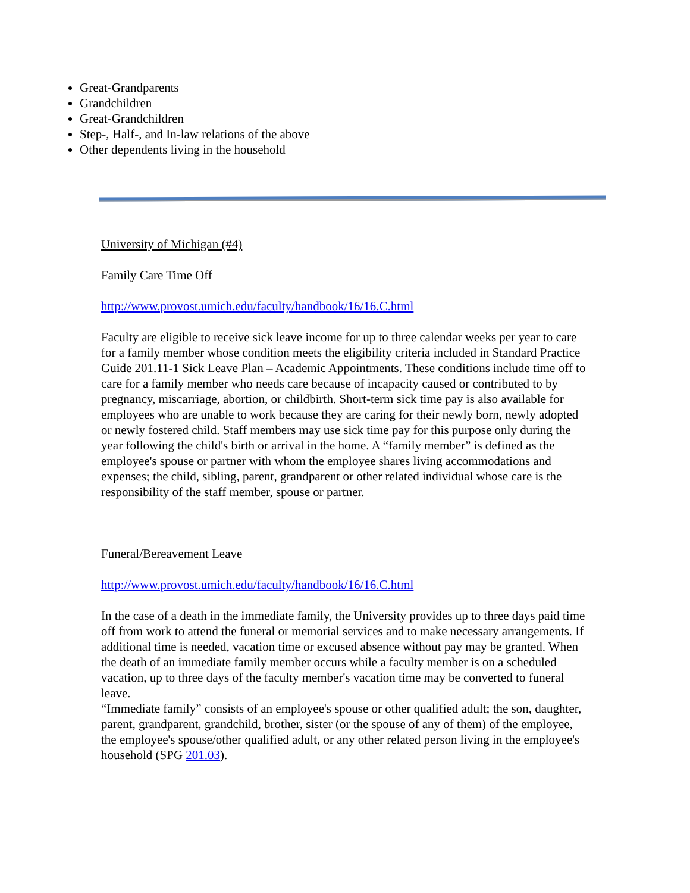Great-Grandparents
Grandchildren
Great-Grandchildren
Step-, Half-, and In-law relations of the above
Other dependents living in the household
University of Michigan (#4)
Family Care Time Off
http://www.provost.umich.edu/faculty/handbook/16/16.C.html
Faculty are eligible to receive sick leave income for up to three calendar weeks per year to care for a family member whose condition meets the eligibility criteria included in Standard Practice Guide 201.11-1 Sick Leave Plan – Academic Appointments. These conditions include time off to care for a family member who needs care because of incapacity caused or contributed to by pregnancy, miscarriage, abortion, or childbirth. Short-term sick time pay is also available for employees who are unable to work because they are caring for their newly born, newly adopted or newly fostered child. Staff members may use sick time pay for this purpose only during the year following the child's birth or arrival in the home. A “family member” is defined as the employee's spouse or partner with whom the employee shares living accommodations and expenses; the child, sibling, parent, grandparent or other related individual whose care is the responsibility of the staff member, spouse or partner.
Funeral/Bereavement Leave
http://www.provost.umich.edu/faculty/handbook/16/16.C.html
In the case of a death in the immediate family, the University provides up to three days paid time off from work to attend the funeral or memorial services and to make necessary arrangements. If additional time is needed, vacation time or excused absence without pay may be granted. When the death of an immediate family member occurs while a faculty member is on a scheduled vacation, up to three days of the faculty member's vacation time may be converted to funeral leave.
“Immediate family” consists of an employee's spouse or other qualified adult; the son, daughter, parent, grandparent, grandchild, brother, sister (or the spouse of any of them) of the employee, the employee's spouse/other qualified adult, or any other related person living in the employee's household (SPG 201.03).